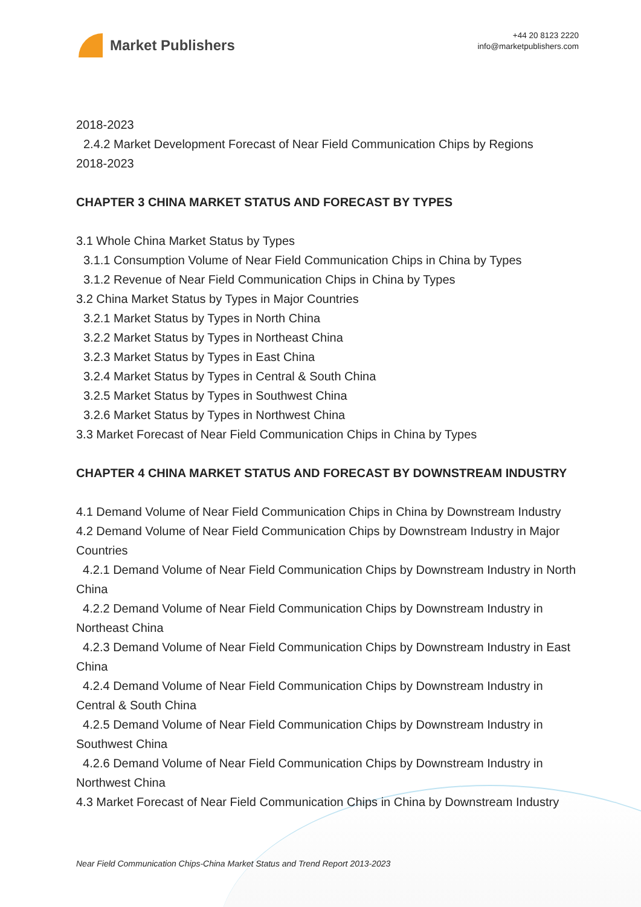Market Publishers
+44 20 8123 2220
info@marketpublishers.com
2018-2023
2.4.2 Market Development Forecast of Near Field Communication Chips by Regions
2018-2023
CHAPTER 3 CHINA MARKET STATUS AND FORECAST BY TYPES
3.1 Whole China Market Status by Types
3.1.1 Consumption Volume of Near Field Communication Chips in China by Types
3.1.2 Revenue of Near Field Communication Chips in China by Types
3.2 China Market Status by Types in Major Countries
3.2.1 Market Status by Types in North China
3.2.2 Market Status by Types in Northeast China
3.2.3 Market Status by Types in East China
3.2.4 Market Status by Types in Central & South China
3.2.5 Market Status by Types in Southwest China
3.2.6 Market Status by Types in Northwest China
3.3 Market Forecast of Near Field Communication Chips in China by Types
CHAPTER 4 CHINA MARKET STATUS AND FORECAST BY DOWNSTREAM INDUSTRY
4.1 Demand Volume of Near Field Communication Chips in China by Downstream Industry
4.2 Demand Volume of Near Field Communication Chips by Downstream Industry in Major Countries
4.2.1 Demand Volume of Near Field Communication Chips by Downstream Industry in North China
4.2.2 Demand Volume of Near Field Communication Chips by Downstream Industry in Northeast China
4.2.3 Demand Volume of Near Field Communication Chips by Downstream Industry in East China
4.2.4 Demand Volume of Near Field Communication Chips by Downstream Industry in Central & South China
4.2.5 Demand Volume of Near Field Communication Chips by Downstream Industry in Southwest China
4.2.6 Demand Volume of Near Field Communication Chips by Downstream Industry in Northwest China
4.3 Market Forecast of Near Field Communication Chips in China by Downstream Industry
Near Field Communication Chips-China Market Status and Trend Report 2013-2023